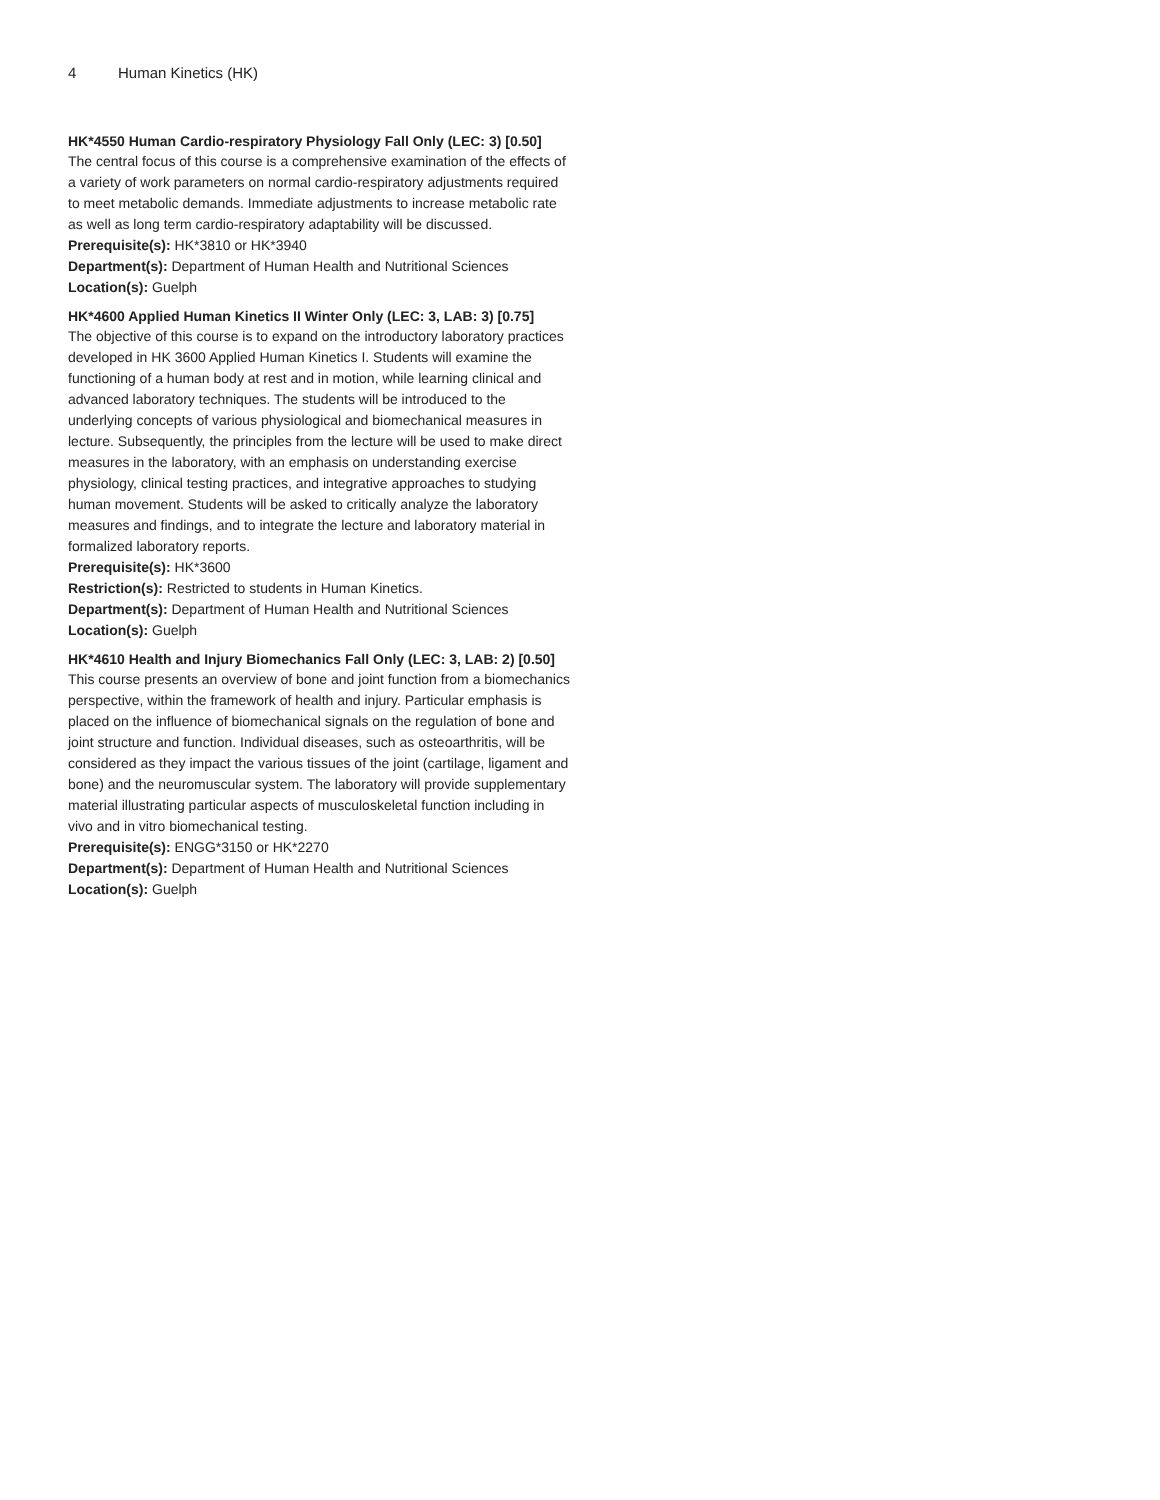4 Human Kinetics (HK)
HK*4550 Human Cardio-respiratory Physiology Fall Only (LEC: 3) [0.50]
The central focus of this course is a comprehensive examination of the effects of a variety of work parameters on normal cardio-respiratory adjustments required to meet metabolic demands. Immediate adjustments to increase metabolic rate as well as long term cardio-respiratory adaptability will be discussed.
Prerequisite(s): HK*3810 or HK*3940
Department(s): Department of Human Health and Nutritional Sciences
Location(s): Guelph
HK*4600 Applied Human Kinetics II Winter Only (LEC: 3, LAB: 3) [0.75]
The objective of this course is to expand on the introductory laboratory practices developed in HK 3600 Applied Human Kinetics I. Students will examine the functioning of a human body at rest and in motion, while learning clinical and advanced laboratory techniques. The students will be introduced to the underlying concepts of various physiological and biomechanical measures in lecture. Subsequently, the principles from the lecture will be used to make direct measures in the laboratory, with an emphasis on understanding exercise physiology, clinical testing practices, and integrative approaches to studying human movement. Students will be asked to critically analyze the laboratory measures and findings, and to integrate the lecture and laboratory material in formalized laboratory reports.
Prerequisite(s): HK*3600
Restriction(s): Restricted to students in Human Kinetics.
Department(s): Department of Human Health and Nutritional Sciences
Location(s): Guelph
HK*4610 Health and Injury Biomechanics Fall Only (LEC: 3, LAB: 2) [0.50]
This course presents an overview of bone and joint function from a biomechanics perspective, within the framework of health and injury. Particular emphasis is placed on the influence of biomechanical signals on the regulation of bone and joint structure and function. Individual diseases, such as osteoarthritis, will be considered as they impact the various tissues of the joint (cartilage, ligament and bone) and the neuromuscular system. The laboratory will provide supplementary material illustrating particular aspects of musculoskeletal function including in vivo and in vitro biomechanical testing.
Prerequisite(s): ENGG*3150 or HK*2270
Department(s): Department of Human Health and Nutritional Sciences
Location(s): Guelph